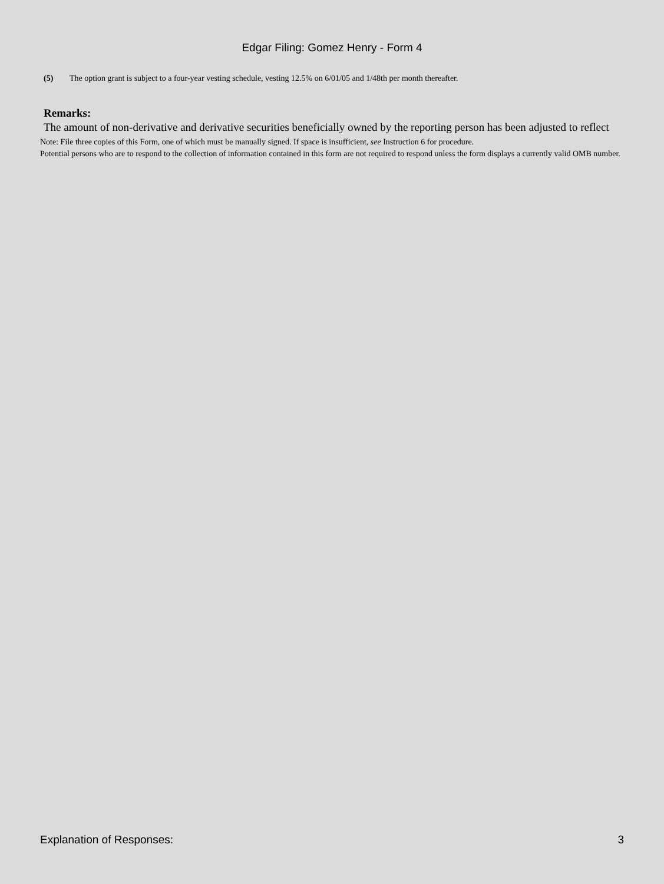Edgar Filing: Gomez Henry - Form 4
(5) The option grant is subject to a four-year vesting schedule, vesting 12.5% on 6/01/05 and 1/48th per month thereafter.
Remarks:
The amount of non-derivative and derivative securities beneficially owned by the reporting person has been adjusted to reflect
Note: File three copies of this Form, one of which must be manually signed. If space is insufficient, see Instruction 6 for procedure.
Potential persons who are to respond to the collection of information contained in this form are not required to respond unless the form displays a currently valid OMB number.
Explanation of Responses: 3